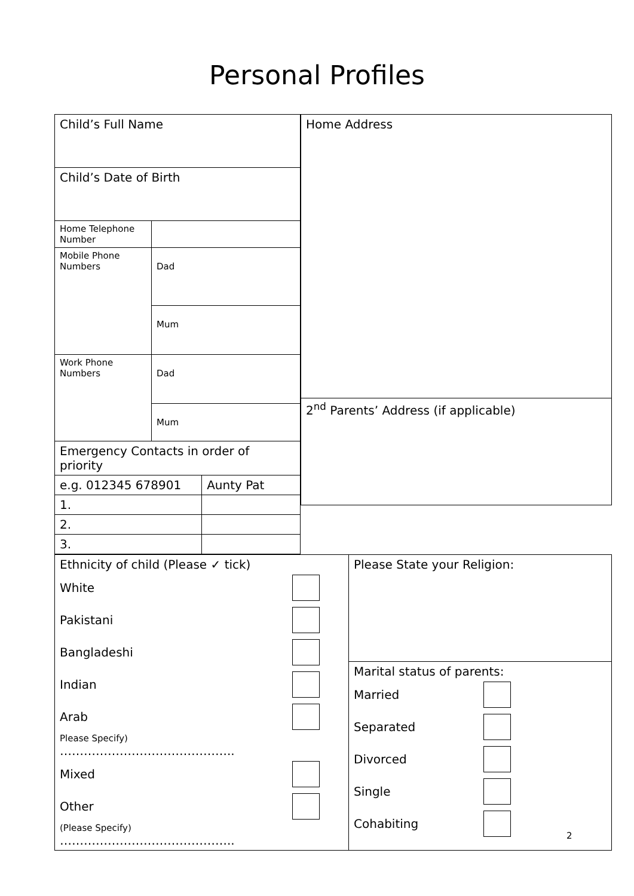Personal Profiles
| / Child’s Full Name / / / / Child’s Date of Birth / / / / Home Telephone Number / / / / Mobile Phone Numbers / Dad / / / / Mum / / / Work Phone Numbers / Dad / / / / Mum / / / Emergency Contacts in order of priority / / / / e.g. 012345 678901 / / Aunty Pat / / 1. / / / / 2. / / / / 3. / / / | / Home Address / / 2<sup>nd</sup> Parents’ Address (if applicable) / |
| / Ethnicity of child (Please ✓ tick) White Pakistani Bangladeshi Indian Arab Please Specify) …………………………………….. Mixed Other (Please Specify) …………………………………….. / Please State your Religion: / / / Marital status of parents: Married Separated Divorced Single Cohabiting / | |
2